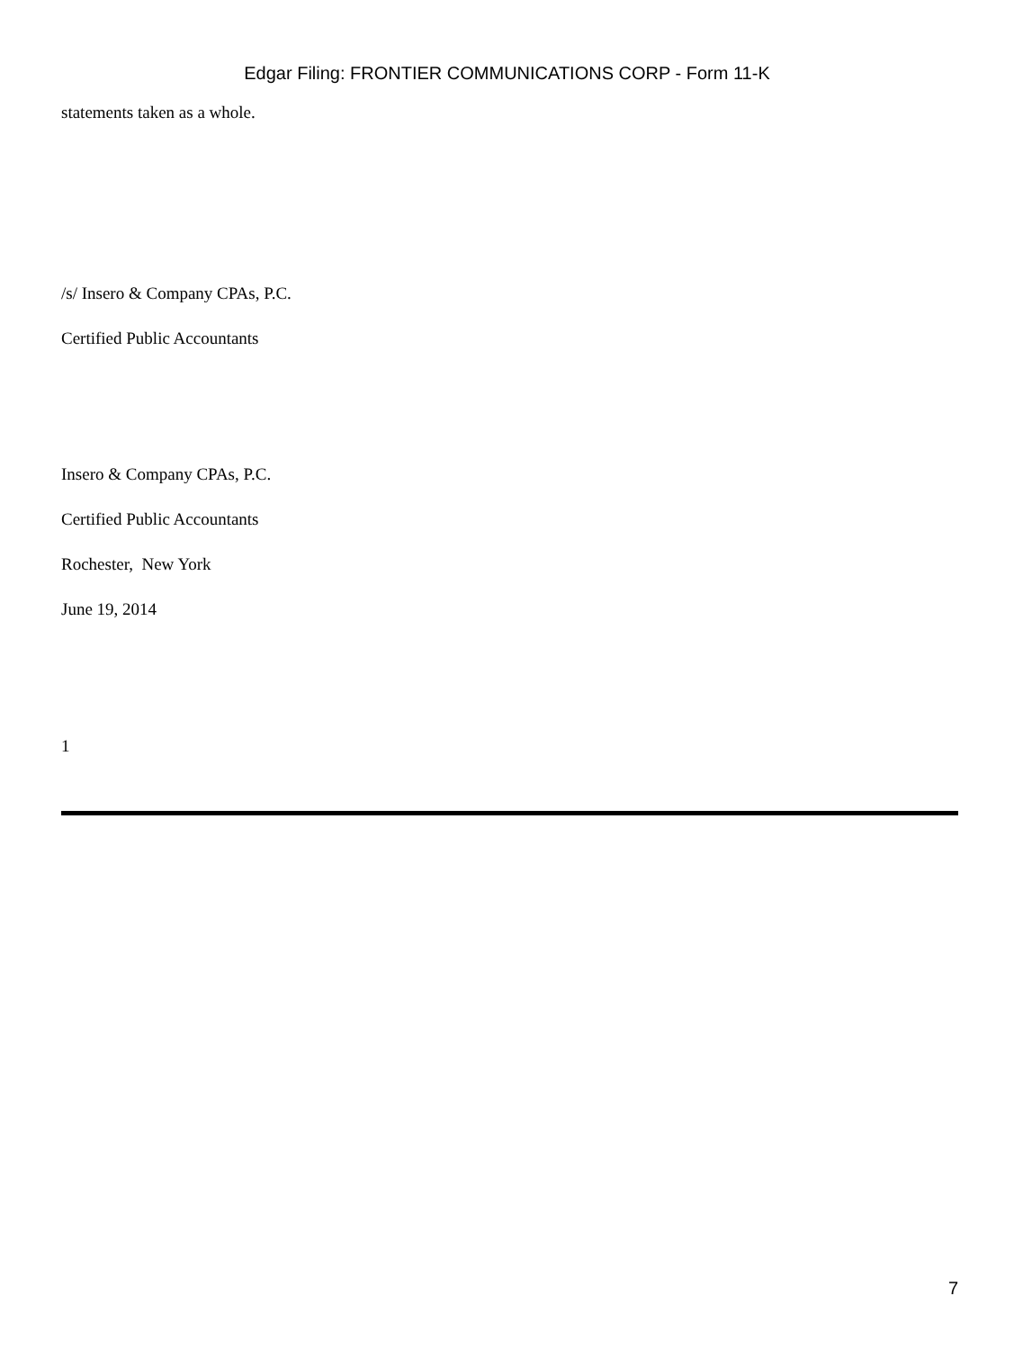Edgar Filing: FRONTIER COMMUNICATIONS CORP - Form 11-K
statements taken as a whole.
/s/ Insero & Company CPAs, P.C.
Certified Public Accountants
Insero & Company CPAs, P.C.
Certified Public Accountants
Rochester, New York
June 19, 2014
1
7